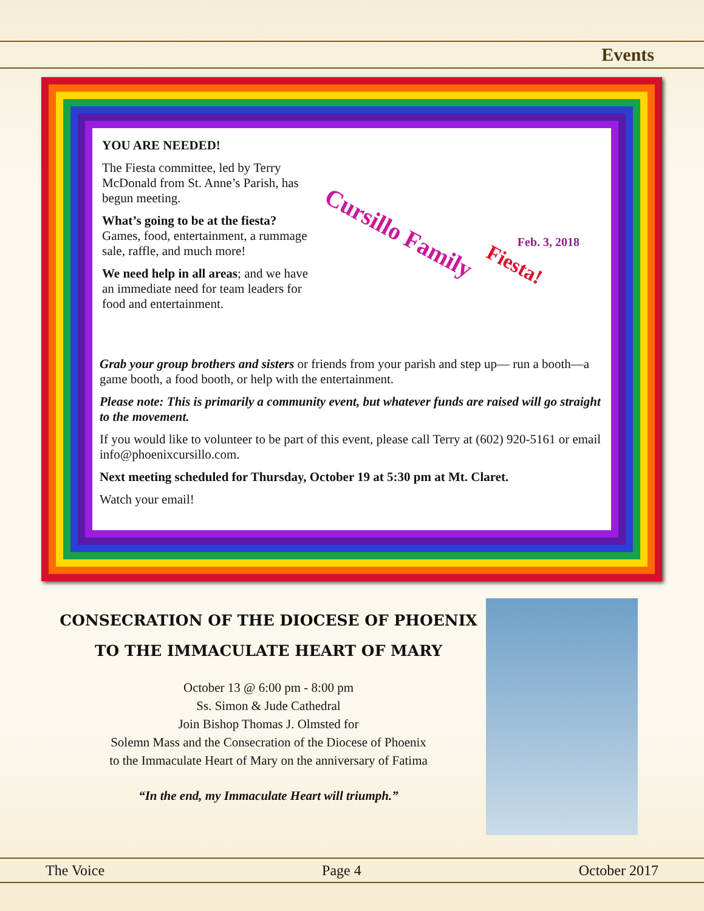Events
YOU ARE NEEDED!
The Fiesta committee, led by Terry McDonald from St. Anne’s Parish, has begun meeting.
What’s going to be at the fiesta? Games, food, entertainment, a rummage sale, raffle, and much more!
We need help in all areas; and we have an immediate need for team leaders for food and entertainment.
Cursillo Family
Fiesta!
Feb. 3, 2018
Grab your group brothers and sisters or friends from your parish and step up— run a booth—a game booth, a food booth, or help with the entertainment.
Please note: This is primarily a community event, but whatever funds are raised will go straight to the movement.
If you would like to volunteer to be part of this event, please call Terry at (602) 920-5161 or email info@phoenixcursillo.com.
Next meeting scheduled for Thursday, October 19 at 5:30 pm at Mt. Claret.
Watch your email!
CONSECRATION OF THE DIOCESE OF PHOENIX
TO THE IMMACULATE HEART OF MARY
October 13 @ 6:00 pm - 8:00 pm
Ss. Simon & Jude Cathedral
Join Bishop Thomas J. Olmsted for
Solemn Mass and the Consecration of the Diocese of Phoenix
to the Immaculate Heart of Mary on the anniversary of Fatima
“In the end, my Immaculate Heart will triumph.”
The Voice Page 4 October 2017